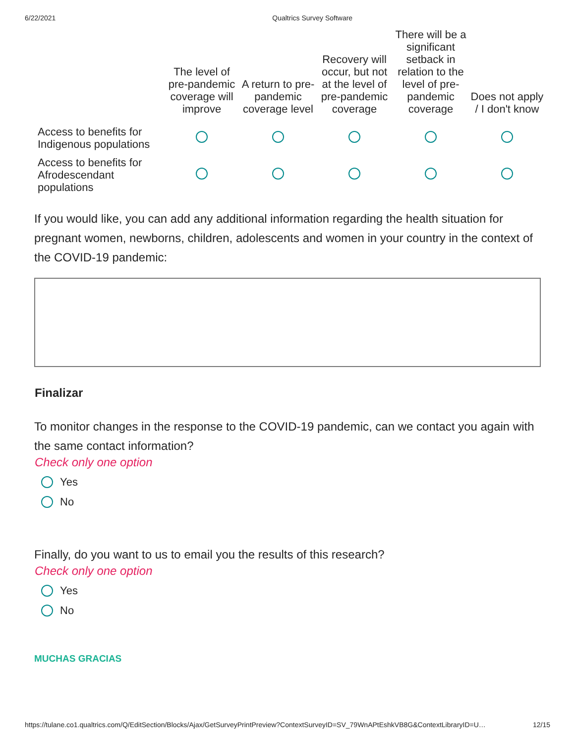6/22/2021 Qualtrics Survey Software
| | The level of pre-pandemic coverage will improve | A return to pre-pandemic coverage level | Recovery will occur, but not at the level of pre-pandemic coverage | There will be a significant setback in relation to the level of pre-pandemic coverage | Does not apply / I don't know |
| --- | --- | --- | --- | --- | --- |
| Access to benefits for Indigenous populations | | | | | |
| Access to benefits for Afrodescendant populations | | | | | |
If you would like, you can add any additional information regarding the health situation for pregnant women, newborns, children, adolescents and women in your country in the context of the COVID-19 pandemic:
Finalizar
To monitor changes in the response to the COVID-19 pandemic, can we contact you again with the same contact information?
Check only one option
Yes
No
Finally, do you want to us to email you the results of this research?
Check only one option
Yes
No
MUCHAS GRACIAS
https://tulane.co1.qualtrics.com/Q/EditSection/Blocks/Ajax/GetSurveyPrintPreview?ContextSurveyID=SV_79WnAPtEshkVB8G&ContextLibraryID=U… 12/15